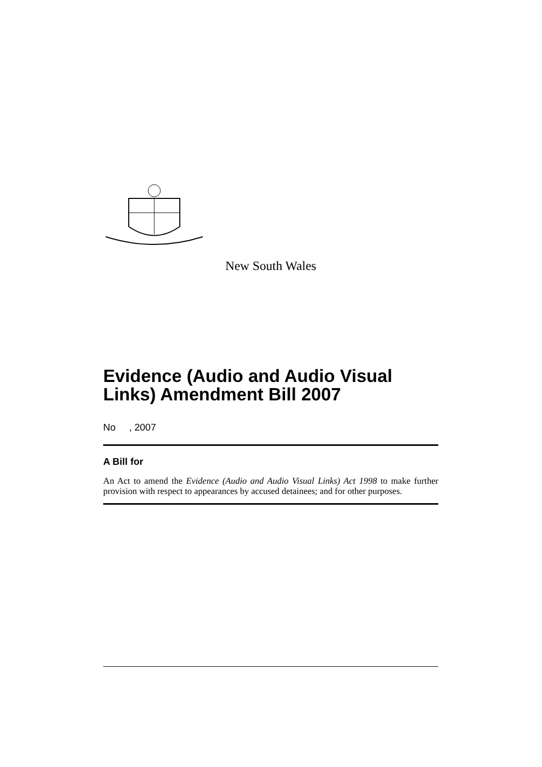New South Wales
Evidence (Audio and Audio Visual Links) Amendment Bill 2007
No , 2007
A Bill for
An Act to amend the Evidence (Audio and Audio Visual Links) Act 1998 to make further provision with respect to appearances by accused detainees; and for other purposes.